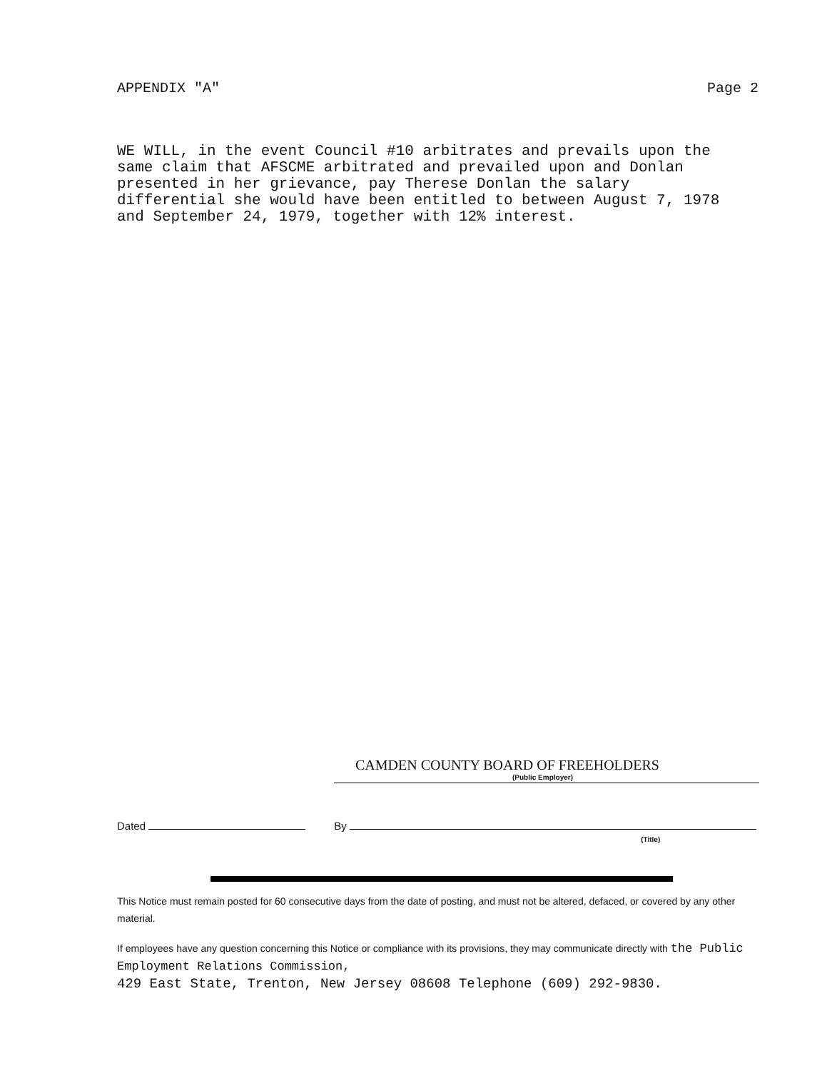APPENDIX "A" Page 2
WE WILL, in the event Council #10 arbitrates and prevails upon the same claim that AFSCME arbitrated and prevailed upon and Donlan presented in her grievance, pay Therese Donlan the salary differential she would have been entitled to between August 7, 1978 and September 24, 1979, together with 12% interest.
CAMDEN COUNTY BOARD OF FREEHOLDERS
(Public Employer)
Dated By
(Title)
This Notice must remain posted for 60 consecutive days from the date of posting, and must not be altered, defaced, or covered by any other material.
If employees have any question concerning this Notice or compliance with its provisions, they may communicate directly with the Public Employment Relations Commission,
429 East State, Trenton, New Jersey 08608 Telephone (609) 292-9830.